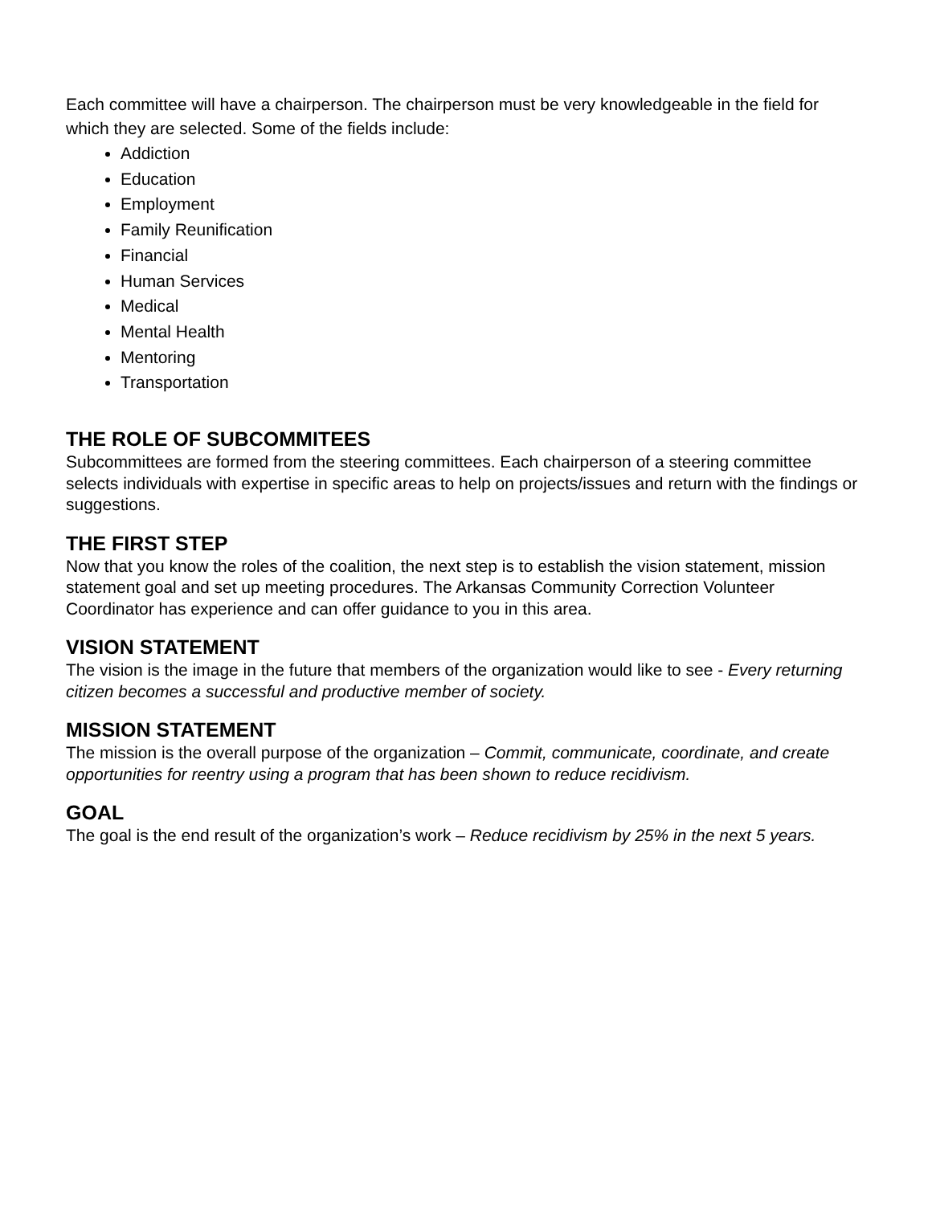Each committee will have a chairperson. The chairperson must be very knowledgeable in the field for which they are selected. Some of the fields include:
Addiction
Education
Employment
Family Reunification
Financial
Human Services
Medical
Mental Health
Mentoring
Transportation
THE ROLE OF SUBCOMMITEES
Subcommittees are formed from the steering committees. Each chairperson of a steering committee selects individuals with expertise in specific areas to help on projects/issues and return with the findings or suggestions.
THE FIRST STEP
Now that you know the roles of the coalition, the next step is to establish the vision statement, mission statement goal and set up meeting procedures. The Arkansas Community Correction Volunteer Coordinator has experience and can offer guidance to you in this area.
VISION STATEMENT
The vision is the image in the future that members of the organization would like to see - Every returning citizen becomes a successful and productive member of society.
MISSION STATEMENT
The mission is the overall purpose of the organization – Commit, communicate, coordinate, and create opportunities for reentry using a program that has been shown to reduce recidivism.
GOAL
The goal is the end result of the organization’s work – Reduce recidivism by 25% in the next 5 years.